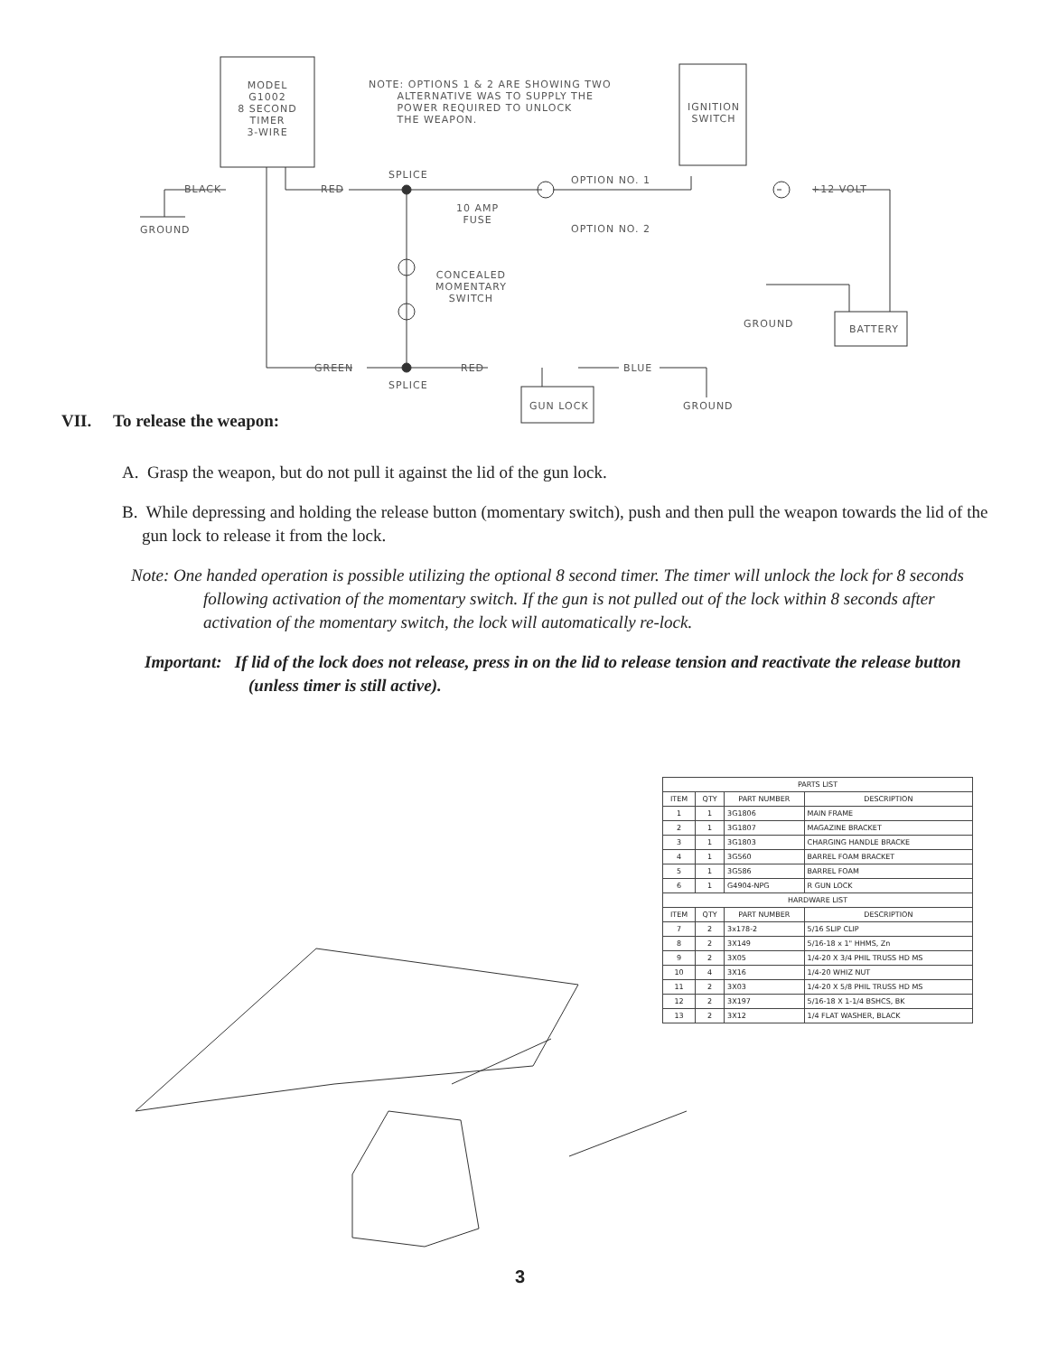MODEL
G1002
8 SECOND
TIMER
3-WIRE
NOTE: OPTIONS 1 & 2 ARE SHOWING TWO
ALTERNATIVE WAS TO SUPPLY THE
POWER REQUIRED TO UNLOCK
THE WEAPON.
IGNITION SWITCH
BLACK
GROUND
RED
SPLICE
10 AMP
FUSE
OPTION NO. 1
OPTION NO. 2
+12 VOLT
CONCEALED
MOMENTARY
SWITCH
GROUND BATTERY
GREEN RED BLUE
SPLICE
GUN LOCK GROUND
VII. To release the weapon:
A. Grasp the weapon, but do not pull it against the lid of the gun lock.
B. While depressing and holding the release button (momentary switch), push and then pull the weapon towards the lid of the gun lock to release it from the lock.
Note: One handed operation is possible utilizing the optional 8 second timer. The timer will unlock the lock for 8 seconds following activation of the momentary switch. If the gun is not pulled out of the lock within 8 seconds after activation of the momentary switch, the lock will automatically re-lock.
Important: If lid of the lock does not release, press in on the lid to release tension and reactivate the release button (unless timer is still active).
| PARTS LIST | | | |
| --- | --- | --- | --- |
| ITEM | QTY | PART NUMBER | DESCRIPTION |
| 1 | 1 | 3G1806 | MAIN FRAME |
| 2 | 1 | 3G1807 | MAGAZINE BRACKET |
| 3 | 1 | 3G1803 | CHARGING HANDLE BRACKE |
| 4 | 1 | 3G560 | BARREL FOAM BRACKET |
| 5 | 1 | 3G586 | BARREL FOAM |
| 6 | 1 | G4904-NPG | R GUN LOCK |
| HARDWARE LIST | | | |
| ITEM | QTY | PART NUMBER | DESCRIPTION |
| 7 | 2 | 3x178-2 | 5/16 SLIP CLIP |
| 8 | 2 | 3X149 | 5/16-18 x 1" HHMS, Zn |
| 9 | 2 | 3X05 | 1/4-20 X 3/4 PHIL TRUSS HD MS |
| 10 | 4 | 3X16 | 1/4-20 WHIZ NUT |
| 11 | 2 | 3X03 | 1/4-20 X 5/8 PHIL TRUSS HD MS |
| 12 | 2 | 3X197 | 5/16-18 X 1-1/4 BSHCS, BK |
| 13 | 2 | 3X12 | 1/4 FLAT WASHER, BLACK |
3